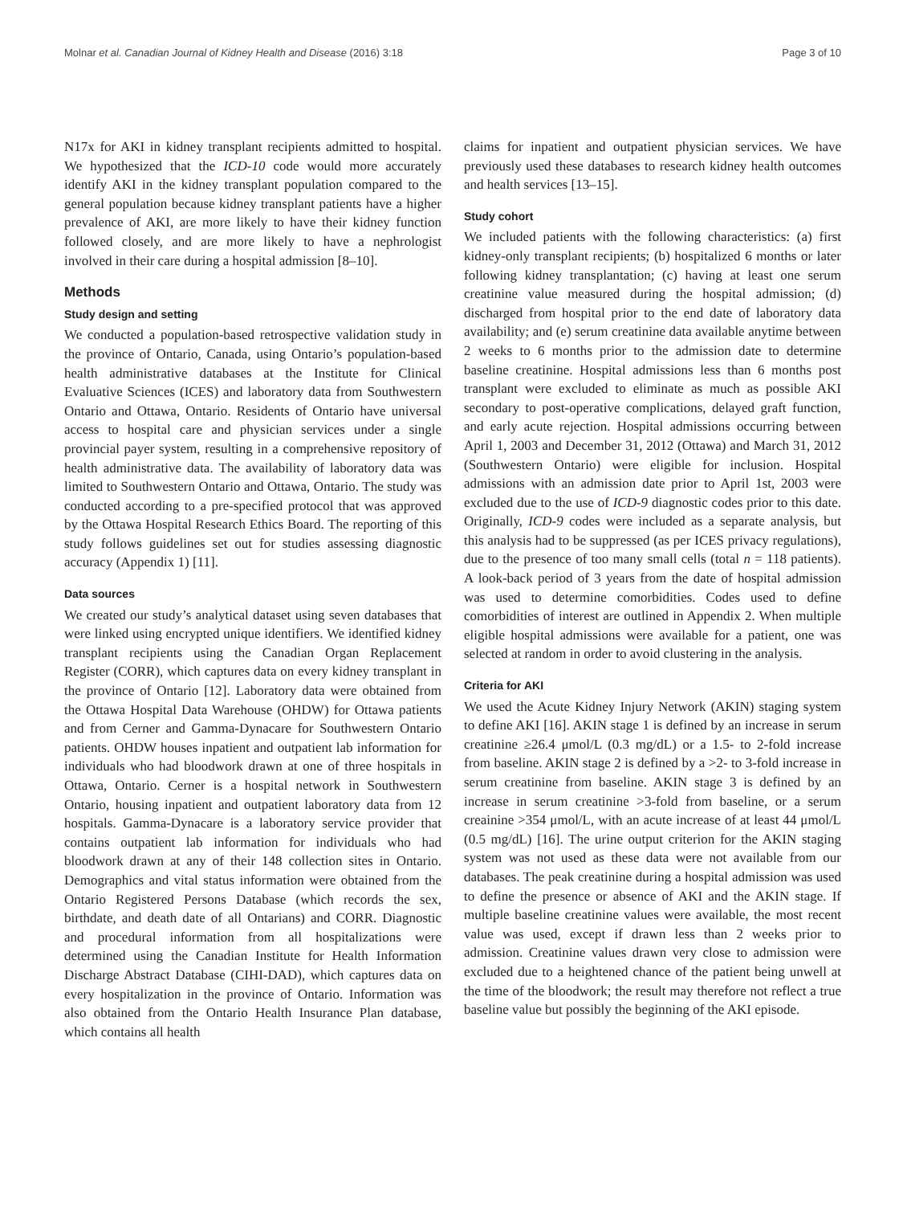Molnar et al. Canadian Journal of Kidney Health and Disease (2016) 3:18 Page 3 of 10
N17x for AKI in kidney transplant recipients admitted to hospital. We hypothesized that the ICD-10 code would more accurately identify AKI in the kidney transplant population compared to the general population because kidney transplant patients have a higher prevalence of AKI, are more likely to have their kidney function followed closely, and are more likely to have a nephrologist involved in their care during a hospital admission [8–10].
Methods
Study design and setting
We conducted a population-based retrospective validation study in the province of Ontario, Canada, using Ontario’s population-based health administrative databases at the Institute for Clinical Evaluative Sciences (ICES) and laboratory data from Southwestern Ontario and Ottawa, Ontario. Residents of Ontario have universal access to hospital care and physician services under a single provincial payer system, resulting in a comprehensive repository of health administrative data. The availability of laboratory data was limited to Southwestern Ontario and Ottawa, Ontario. The study was conducted according to a pre-specified protocol that was approved by the Ottawa Hospital Research Ethics Board. The reporting of this study follows guidelines set out for studies assessing diagnostic accuracy (Appendix 1) [11].
Data sources
We created our study’s analytical dataset using seven databases that were linked using encrypted unique identifiers. We identified kidney transplant recipients using the Canadian Organ Replacement Register (CORR), which captures data on every kidney transplant in the province of Ontario [12]. Laboratory data were obtained from the Ottawa Hospital Data Warehouse (OHDW) for Ottawa patients and from Cerner and Gamma-Dynacare for Southwestern Ontario patients. OHDW houses inpatient and outpatient lab information for individuals who had bloodwork drawn at one of three hospitals in Ottawa, Ontario. Cerner is a hospital network in Southwestern Ontario, housing inpatient and outpatient laboratory data from 12 hospitals. Gamma-Dynacare is a laboratory service provider that contains outpatient lab information for individuals who had bloodwork drawn at any of their 148 collection sites in Ontario. Demographics and vital status information were obtained from the Ontario Registered Persons Database (which records the sex, birthdate, and death date of all Ontarians) and CORR. Diagnostic and procedural information from all hospitalizations were determined using the Canadian Institute for Health Information Discharge Abstract Database (CIHI-DAD), which captures data on every hospitalization in the province of Ontario. Information was also obtained from the Ontario Health Insurance Plan database, which contains all health
claims for inpatient and outpatient physician services. We have previously used these databases to research kidney health outcomes and health services [13–15].
Study cohort
We included patients with the following characteristics: (a) first kidney-only transplant recipients; (b) hospitalized 6 months or later following kidney transplantation; (c) having at least one serum creatinine value measured during the hospital admission; (d) discharged from hospital prior to the end date of laboratory data availability; and (e) serum creatinine data available anytime between 2 weeks to 6 months prior to the admission date to determine baseline creatinine. Hospital admissions less than 6 months post transplant were excluded to eliminate as much as possible AKI secondary to post-operative complications, delayed graft function, and early acute rejection. Hospital admissions occurring between April 1, 2003 and December 31, 2012 (Ottawa) and March 31, 2012 (Southwestern Ontario) were eligible for inclusion. Hospital admissions with an admission date prior to April 1st, 2003 were excluded due to the use of ICD-9 diagnostic codes prior to this date. Originally, ICD-9 codes were included as a separate analysis, but this analysis had to be suppressed (as per ICES privacy regulations), due to the presence of too many small cells (total n = 118 patients). A look-back period of 3 years from the date of hospital admission was used to determine comorbidities. Codes used to define comorbidities of interest are outlined in Appendix 2. When multiple eligible hospital admissions were available for a patient, one was selected at random in order to avoid clustering in the analysis.
Criteria for AKI
We used the Acute Kidney Injury Network (AKIN) staging system to define AKI [16]. AKIN stage 1 is defined by an increase in serum creatinine ≥26.4 μmol/L (0.3 mg/dL) or a 1.5- to 2-fold increase from baseline. AKIN stage 2 is defined by a >2- to 3-fold increase in serum creatinine from baseline. AKIN stage 3 is defined by an increase in serum creatinine >3-fold from baseline, or a serum creainine >354 μmol/L, with an acute increase of at least 44 μmol/L (0.5 mg/dL) [16]. The urine output criterion for the AKIN staging system was not used as these data were not available from our databases. The peak creatinine during a hospital admission was used to define the presence or absence of AKI and the AKIN stage. If multiple baseline creatinine values were available, the most recent value was used, except if drawn less than 2 weeks prior to admission. Creatinine values drawn very close to admission were excluded due to a heightened chance of the patient being unwell at the time of the bloodwork; the result may therefore not reflect a true baseline value but possibly the beginning of the AKI episode.